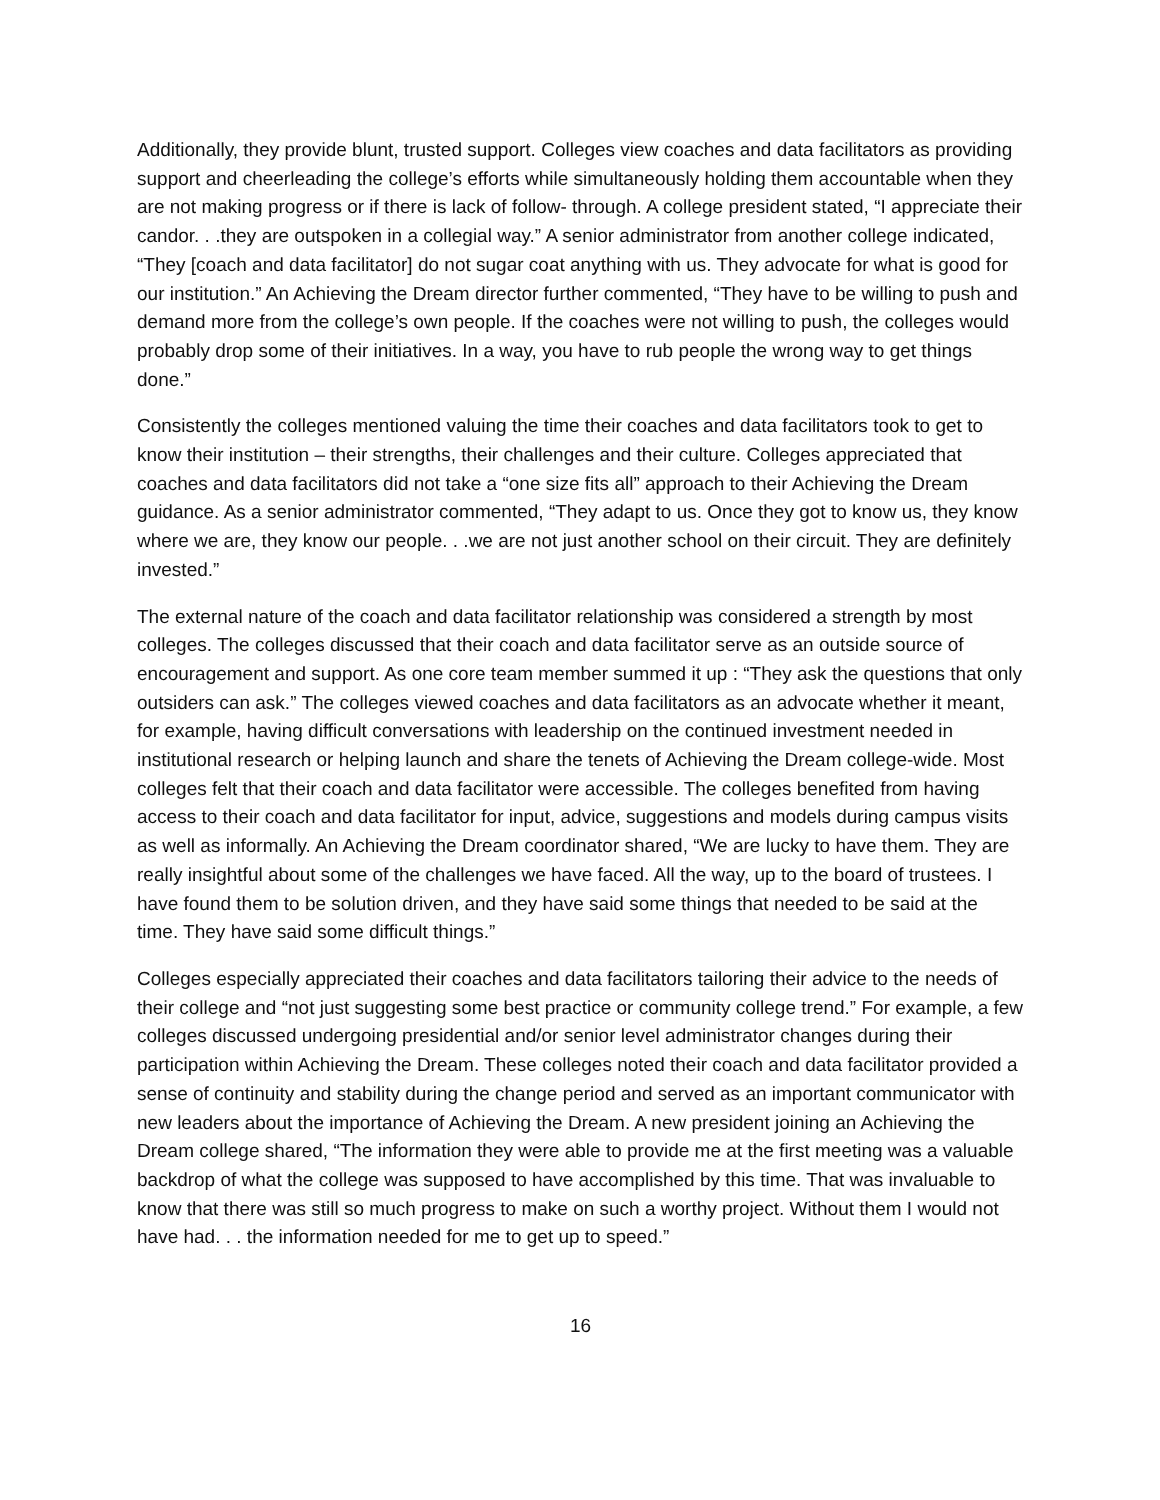Additionally, they provide blunt, trusted support. Colleges view coaches and data facilitators as providing support and cheerleading the college’s efforts while simultaneously holding them accountable when they are not making progress or if there is lack of follow- through. A college president stated, “I appreciate their candor. . .they are outspoken in a collegial way.” A senior administrator from another college indicated, “They [coach and data facilitator] do not sugar coat anything with us. They advocate for what is good for our institution.” An Achieving the Dream director further commented, “They have to be willing to push and demand more from the college’s own people. If the coaches were not willing to push, the colleges would probably drop some of their initiatives. In a way, you have to rub people the wrong way to get things done.”
Consistently the colleges mentioned valuing the time their coaches and data facilitators took to get to know their institution – their strengths, their challenges and their culture. Colleges appreciated that coaches and data facilitators did not take a “one size fits all” approach to their Achieving the Dream guidance. As a senior administrator commented, “They adapt to us. Once they got to know us, they know where we are, they know our people. . .we are not just another school on their circuit. They are definitely invested.”
The external nature of the coach and data facilitator relationship was considered a strength by most colleges. The colleges discussed that their coach and data facilitator serve as an outside source of encouragement and support. As one core team member summed it up : “They ask the questions that only outsiders can ask.” The colleges viewed coaches and data facilitators as an advocate whether it meant, for example, having difficult conversations with leadership on the continued investment needed in institutional research or helping launch and share the tenets of Achieving the Dream college-wide. Most colleges felt that their coach and data facilitator were accessible. The colleges benefited from having access to their coach and data facilitator for input, advice, suggestions and models during campus visits as well as informally. An Achieving the Dream coordinator shared, “We are lucky to have them. They are really insightful about some of the challenges we have faced. All the way, up to the board of trustees. I have found them to be solution driven, and they have said some things that needed to be said at the time. They have said some difficult things.”
Colleges especially appreciated their coaches and data facilitators tailoring their advice to the needs of their college and “not just suggesting some best practice or community college trend.” For example, a few colleges discussed undergoing presidential and/or senior level administrator changes during their participation within Achieving the Dream. These colleges noted their coach and data facilitator provided a sense of continuity and stability during the change period and served as an important communicator with new leaders about the importance of Achieving the Dream. A new president joining an Achieving the Dream college shared, “The information they were able to provide me at the first meeting was a valuable backdrop of what the college was supposed to have accomplished by this time. That was invaluable to know that there was still so much progress to make on such a worthy project. Without them I would not have had. . . the information needed for me to get up to speed.”
16